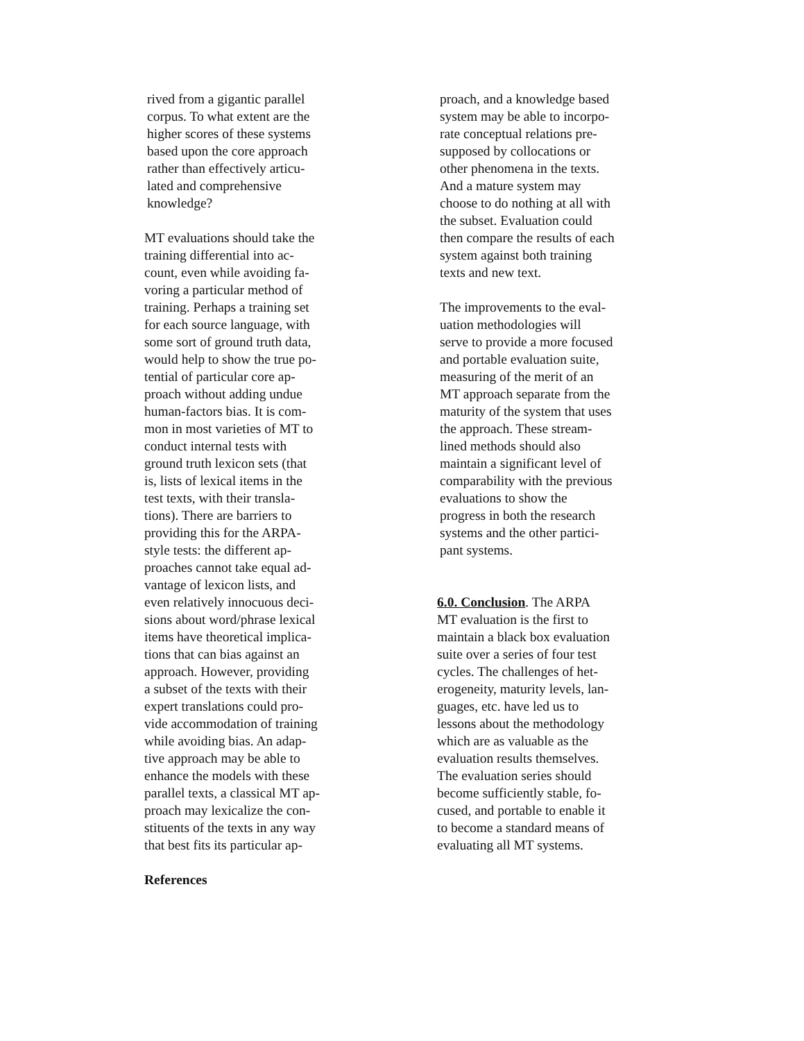rived from a gigantic parallel
corpus. To what extent are the
higher scores of these systems
based upon the core approach
rather than effectively articu-
lated and comprehensive
knowledge?
MT evaluations should take the
training differential into ac-
count, even while avoiding fa-
voring a particular method of
training. Perhaps a training set
for each source language, with
some sort of ground truth data,
would help to show the true po-
tential of particular core ap-
proach without adding undue
human-factors bias. It is com-
mon in most varieties of MT to
conduct internal tests with
ground truth lexicon sets (that
is, lists of lexical items in the
test texts, with their transla-
tions). There are barriers to
providing this for the ARPA-
style tests: the different ap-
proaches cannot take equal ad-
vantage of lexicon lists, and
even relatively innocuous deci-
sions about word/phrase lexical
items have theoretical implica-
tions that can bias against an
approach. However, providing
a subset of the texts with their
expert translations could pro-
vide accommodation of training
while avoiding bias. An adap-
tive approach may be able to
enhance the models with these
parallel texts, a classical MT ap-
proach may lexicalize the con-
stituents of the texts in any way
that best fits its particular ap-
References
proach, and a knowledge based
system may be able to incorpo-
rate conceptual relations pre-
supposed by collocations or
other phenomena in the texts.
And a mature system may
choose to do nothing at all with
the subset. Evaluation could
then compare the results of each
system against both training
texts and new text.
The improvements to the eval-
uation methodologies will
serve to provide a more focused
and portable evaluation suite,
measuring of the merit of an
MT approach separate from the
maturity of the system that uses
the approach. These stream-
lined methods should also
maintain a significant level of
comparability with the previous
evaluations to show the
progress in both the research
systems and the other partici-
pant systems.
6.0. Conclusion. The ARPA
MT evaluation is the first to
maintain a black box evaluation
suite over a series of four test
cycles. The challenges of het-
erogeneity, maturity levels, lan-
guages, etc. have led us to
lessons about the methodology
which are as valuable as the
evaluation results themselves.
The evaluation series should
become sufficiently stable, fo-
cused, and portable to enable it
to become a standard means of
evaluating all MT systems.